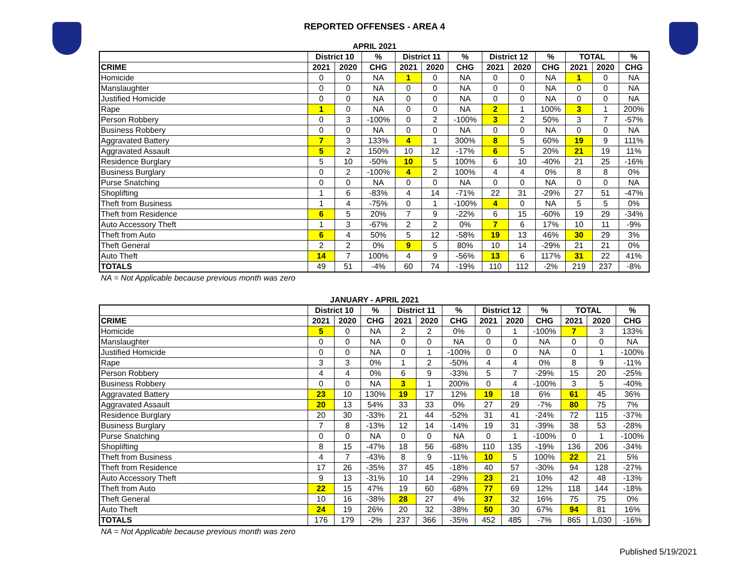REPORTED OFFENSES - AREA 4
APRIL 2021
| | District 10 | | % | District 11 | | % | District 12 | | % | TOTAL | | % |
| --- | --- | --- | --- | --- | --- | --- | --- | --- | --- | --- | --- | --- |
| CRIME | 2021 | 2020 | CHG | 2021 | 2020 | CHG | 2021 | 2020 | CHG | 2021 | 2020 | CHG |
| Homicide | 0 | 0 | NA | 1 | 0 | NA | 0 | 0 | NA | 1 | 0 | NA |
| Manslaughter | 0 | 0 | NA | 0 | 0 | NA | 0 | 0 | NA | 0 | 0 | NA |
| Justified Homicide | 0 | 0 | NA | 0 | 0 | NA | 0 | 0 | NA | 0 | 0 | NA |
| Rape | 1 | 0 | NA | 0 | 0 | NA | 2 | 1 | 100% | 3 | 1 | 200% |
| Person Robbery | 0 | 3 | -100% | 0 | 2 | -100% | 3 | 2 | 50% | 3 | 7 | -57% |
| Business Robbery | 0 | 0 | NA | 0 | 0 | NA | 0 | 0 | NA | 0 | 0 | NA |
| Aggravated Battery | 7 | 3 | 133% | 4 | 1 | 300% | 8 | 5 | 60% | 19 | 9 | 111% |
| Aggravated Assault | 5 | 2 | 150% | 10 | 12 | -17% | 6 | 5 | 20% | 21 | 19 | 11% |
| Residence Burglary | 5 | 10 | -50% | 10 | 5 | 100% | 6 | 10 | -40% | 21 | 25 | -16% |
| Business Burglary | 0 | 2 | -100% | 4 | 2 | 100% | 4 | 4 | 0% | 8 | 8 | 0% |
| Purse Snatching | 0 | 0 | NA | 0 | 0 | NA | 0 | 0 | NA | 0 | 0 | NA |
| Shoplifting | 1 | 6 | -83% | 4 | 14 | -71% | 22 | 31 | -29% | 27 | 51 | -47% |
| Theft from Business | 1 | 4 | -75% | 0 | 1 | -100% | 4 | 0 | NA | 5 | 5 | 0% |
| Theft from Residence | 6 | 5 | 20% | 7 | 9 | -22% | 6 | 15 | -60% | 19 | 29 | -34% |
| Auto Accessory Theft | 1 | 3 | -67% | 2 | 2 | 0% | 7 | 6 | 17% | 10 | 11 | -9% |
| Theft from Auto | 6 | 4 | 50% | 5 | 12 | -58% | 19 | 13 | 46% | 30 | 29 | 3% |
| Theft General | 2 | 2 | 0% | 9 | 5 | 80% | 10 | 14 | -29% | 21 | 21 | 0% |
| Auto Theft | 14 | 7 | 100% | 4 | 9 | -56% | 13 | 6 | 117% | 31 | 22 | 41% |
| TOTALS | 49 | 51 | -4% | 60 | 74 | -19% | 110 | 112 | -2% | 219 | 237 | -8% |
NA = Not Applicable because previous month was zero
JANUARY - APRIL 2021
| | District 10 | | % | District 11 | | % | District 12 | | % | TOTAL | | % |
| --- | --- | --- | --- | --- | --- | --- | --- | --- | --- | --- | --- | --- |
| CRIME | 2021 | 2020 | CHG | 2021 | 2020 | CHG | 2021 | 2020 | CHG | 2021 | 2020 | CHG |
| Homicide | 5 | 0 | NA | 2 | 2 | 0% | 0 | 1 | -100% | 7 | 3 | 133% |
| Manslaughter | 0 | 0 | NA | 0 | 0 | NA | 0 | 0 | NA | 0 | 0 | NA |
| Justified Homicide | 0 | 0 | NA | 0 | 1 | -100% | 0 | 0 | NA | 0 | 1 | -100% |
| Rape | 3 | 3 | 0% | 1 | 2 | -50% | 4 | 4 | 0% | 8 | 9 | -11% |
| Person Robbery | 4 | 4 | 0% | 6 | 9 | -33% | 5 | 7 | -29% | 15 | 20 | -25% |
| Business Robbery | 0 | 0 | NA | 3 | 1 | 200% | 0 | 4 | -100% | 3 | 5 | -40% |
| Aggravated Battery | 23 | 10 | 130% | 19 | 17 | 12% | 19 | 18 | 6% | 61 | 45 | 36% |
| Aggravated Assault | 20 | 13 | 54% | 33 | 33 | 0% | 27 | 29 | -7% | 80 | 75 | 7% |
| Residence Burglary | 20 | 30 | -33% | 21 | 44 | -52% | 31 | 41 | -24% | 72 | 115 | -37% |
| Business Burglary | 7 | 8 | -13% | 12 | 14 | -14% | 19 | 31 | -39% | 38 | 53 | -28% |
| Purse Snatching | 0 | 0 | NA | 0 | 0 | NA | 0 | 1 | -100% | 0 | 1 | -100% |
| Shoplifting | 8 | 15 | -47% | 18 | 56 | -68% | 110 | 135 | -19% | 136 | 206 | -34% |
| Theft from Business | 4 | 7 | -43% | 8 | 9 | -11% | 10 | 5 | 100% | 22 | 21 | 5% |
| Theft from Residence | 17 | 26 | -35% | 37 | 45 | -18% | 40 | 57 | -30% | 94 | 128 | -27% |
| Auto Accessory Theft | 9 | 13 | -31% | 10 | 14 | -29% | 23 | 21 | 10% | 42 | 48 | -13% |
| Theft from Auto | 22 | 15 | 47% | 19 | 60 | -68% | 77 | 69 | 12% | 118 | 144 | -18% |
| Theft General | 10 | 16 | -38% | 28 | 27 | 4% | 37 | 32 | 16% | 75 | 75 | 0% |
| Auto Theft | 24 | 19 | 26% | 20 | 32 | -38% | 50 | 30 | 67% | 94 | 81 | 16% |
| TOTALS | 176 | 179 | -2% | 237 | 366 | -35% | 452 | 485 | -7% | 865 | 1,030 | -16% |
NA = Not Applicable because previous month was zero
Published 5/19/2021